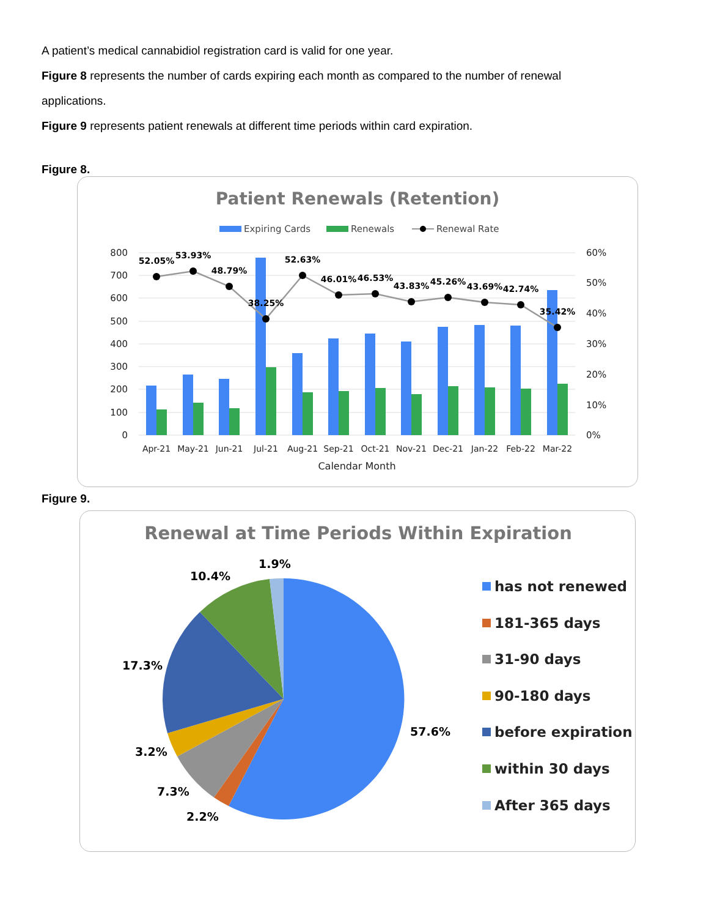A patient’s medical cannabidiol registration card is valid for one year.
Figure 8 represents the number of cards expiring each month as compared to the number of renewal applications.
Figure 9 represents patient renewals at different time periods within card expiration.
Figure 8.
Patient Renewals (Retention)
Expiring Cards
Renewals
Renewal Rate
800
700
600
500
400
300
200
100
0
60%
50%
40%
30%
20%
10%
0%
52.05%
53.93%
48.79%
38.25%
52.63%
46.01%
46.53%
43.83%
45.26%
43.69%
42.74%
35.42%
Apr-21
May-21
Jun-21
Jul-21
Aug-21
Sep-21
Oct-21
Nov-21
Dec-21
Jan-22
Feb-22
Mar-22
Calendar Month
Figure 9.
Renewal at Time Periods Within Expiration
1.9%
10.4%
17.3%
3.2%
7.3%
2.2%
57.6%
has not renewed
181-365 days
31-90 days
90-180 days
before expiration
within 30 days
After 365 days